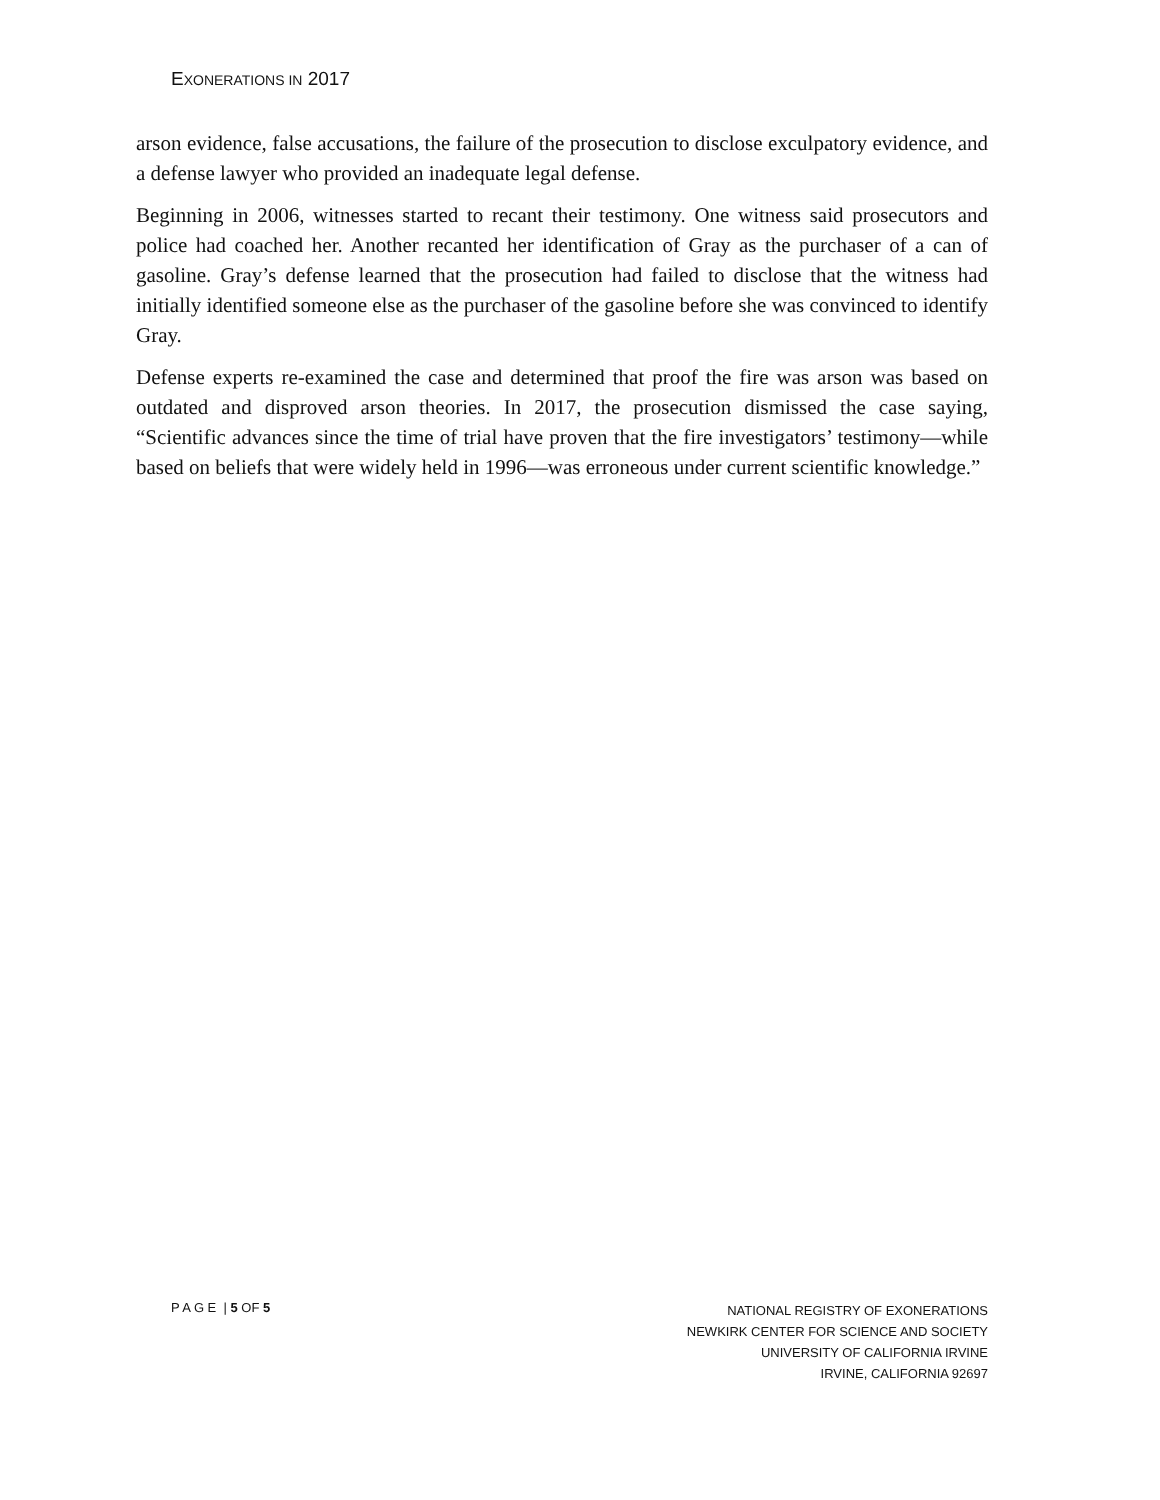EXONERATIONS IN 2017
arson evidence, false accusations, the failure of the prosecution to disclose exculpatory evidence, and a defense lawyer who provided an inadequate legal defense.
Beginning in 2006, witnesses started to recant their testimony. One witness said prosecutors and police had coached her. Another recanted her identification of Gray as the purchaser of a can of gasoline. Gray’s defense learned that the prosecution had failed to disclose that the witness had initially identified someone else as the purchaser of the gasoline before she was convinced to identify Gray.
Defense experts re-examined the case and determined that proof the fire was arson was based on outdated and disproved arson theories. In 2017, the prosecution dismissed the case saying, “Scientific advances since the time of trial have proven that the fire investigators’ testimony—while based on beliefs that were widely held in 1996—was erroneous under current scientific knowledge.”
P A G E | 5 OF 5
NATIONAL REGISTRY OF EXONERATIONS
NEWKIRK CENTER FOR SCIENCE AND SOCIETY
UNIVERSITY OF CALIFORNIA IRVINE
IRVINE, CALIFORNIA 92697